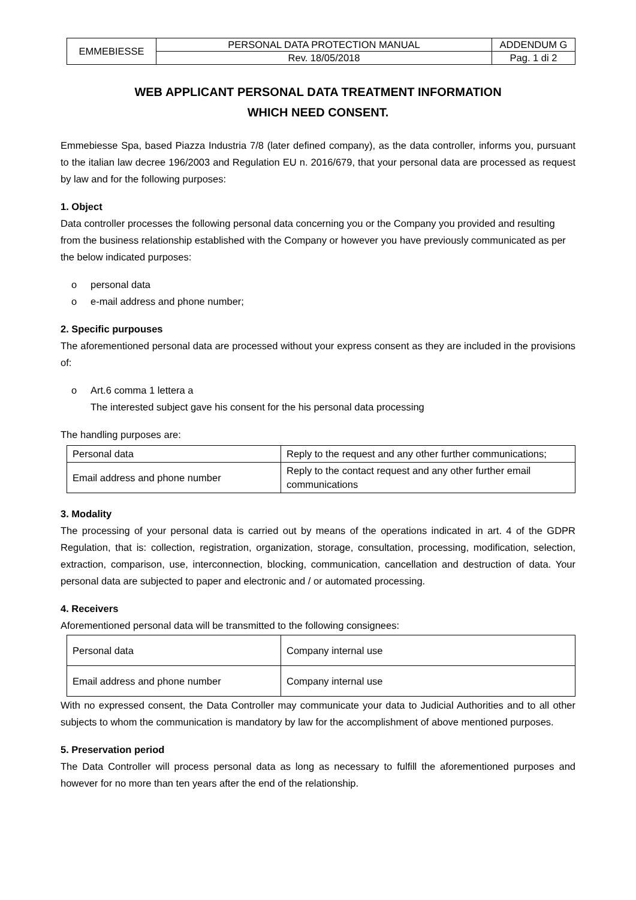| EMMEBIESSE | PERSONAL DATA PROTECTION MANUAL | ADDENDUM G |
| | Rev. 18/05/2018 | Pag. 1 di 2 |
WEB APPLICANT PERSONAL DATA TREATMENT INFORMATION
WHICH NEED CONSENT.
Emmebiesse Spa, based Piazza Industria 7/8 (later defined company), as the data controller, informs you, pursuant to the italian law decree 196/2003 and Regulation EU n. 2016/679, that your personal data are processed as request by law and for the following purposes:
1. Object
Data controller processes the following personal data concerning you or the Company you provided and resulting from the business relationship established with the Company or however you have previously communicated as per the below indicated purposes:
o personal data
o e-mail address and phone number;
2. Specific purpouses
The aforementioned personal data are processed without your express consent as they are included in the provisions of:
o Art.6 comma 1 lettera a
The interested subject gave his consent for the his personal data processing
The handling purposes are:
| Personal data | Reply to the request and any other further communications; |
| Email address and phone number | Reply to the contact request and any other further email communications |
3. Modality
The processing of your personal data is carried out by means of the operations indicated in art. 4 of the GDPR Regulation, that is: collection, registration, organization, storage, consultation, processing, modification, selection, extraction, comparison, use, interconnection, blocking, communication, cancellation and destruction of data. Your personal data are subjected to paper and electronic and / or automated processing.
4. Receivers
Aforementioned personal data will be transmitted to the following consignees:
| Personal data | Company internal use |
| Email address and phone number | Company internal use |
With no expressed consent, the Data Controller may communicate your data to Judicial Authorities and to all other subjects to whom the communication is mandatory by law for the accomplishment of above mentioned purposes.
5. Preservation period
The Data Controller will process personal data as long as necessary to fulfill the aforementioned purposes and however for no more than ten years after the end of the relationship.